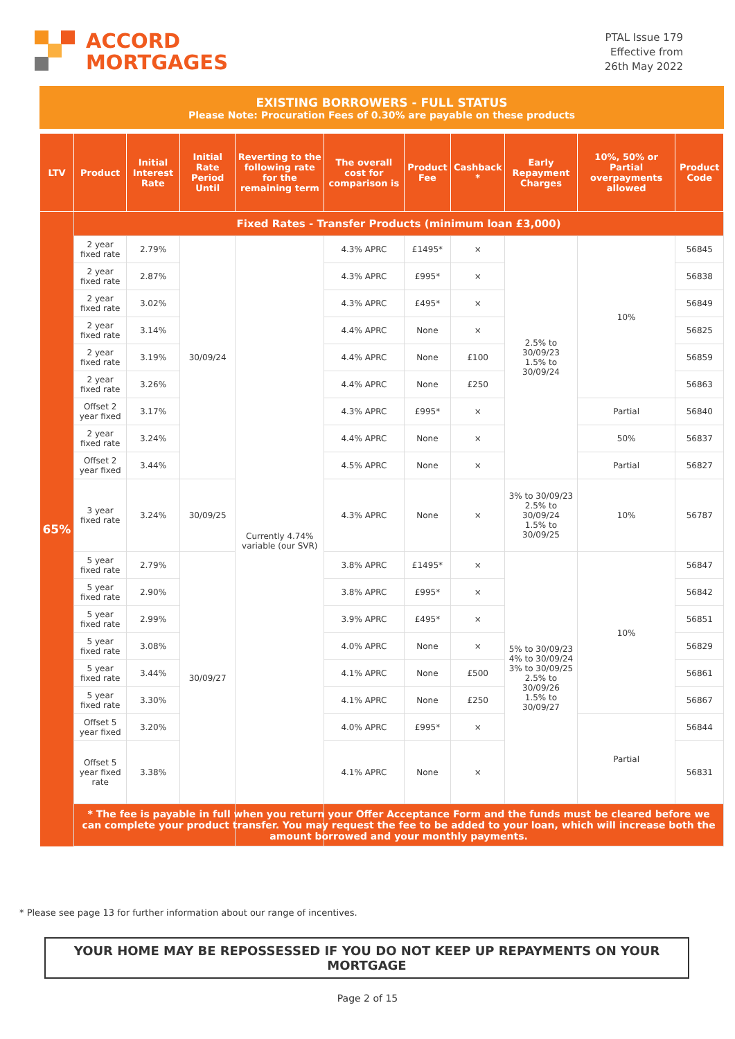ACCORD
MORTGAGES
PTAL Issue 179
Effective from
26th May 2022
EXISTING BORROWERS - FULL STATUS
Please Note: Procuration Fees of 0.30% are payable on these products
| LTV | Product | Initial Interest Rate | Initial Rate Period Until | Reverting to the following rate for the remaining term | The overall cost for comparison is | Product Fee | Cashback * | Early Repayment Charges | 10%, 50% or Partial overpayments allowed | Product Code |
| --- | --- | --- | --- | --- | --- | --- | --- | --- | --- | --- |
| 65% | Fixed Rates - Transfer Products (minimum loan £3,000) | | | | | | | | | |
| | 2 year fixed rate | 2.79% | 30/09/24 | Currently 4.74% variable (our SVR) | 4.3% APRC | £1495* | × | 2.5% to 30/09/23 1.5% to 30/09/24 | 10% | 56845 |
| | 2 year fixed rate | 2.87% | | | 4.3% APRC | £995* | × | | | 56838 |
| | 2 year fixed rate | 3.02% | | | 4.3% APRC | £495* | × | | | 56849 |
| | 2 year fixed rate | 3.14% | | | 4.4% APRC | None | × | | | 56825 |
| | 2 year fixed rate | 3.19% | | | 4.4% APRC | None | £100 | | | 56859 |
| | 2 year fixed rate | 3.26% | | | 4.4% APRC | None | £250 | | | 56863 |
| | Offset 2 year fixed | 3.17% | | | 4.3% APRC | £995* | × | | Partial | 56840 |
| | 2 year fixed rate | 3.24% | | | 4.4% APRC | None | × | | 50% | 56837 |
| | Offset 2 year fixed | 3.44% | | | 4.5% APRC | None | × | | Partial | 56827 |
| | 3 year fixed rate | 3.24% | 30/09/25 | | 4.3% APRC | None | × | 3% to 30/09/23 2.5% to 30/09/24 1.5% to 30/09/25 | 10% | 56787 |
| | 5 year fixed rate | 2.79% | 30/09/27 | | 3.8% APRC | £1495* | × | 5% to 30/09/23 4% to 30/09/24 3% to 30/09/25 2.5% to 30/09/26 1.5% to 30/09/27 | 10% | 56847 |
| | 5 year fixed rate | 2.90% | | | 3.8% APRC | £995* | × | | | 56842 |
| | 5 year fixed rate | 2.99% | | | 3.9% APRC | £495* | × | | | 56851 |
| | 5 year fixed rate | 3.08% | | | 4.0% APRC | None | × | | | 56829 |
| | 5 year fixed rate | 3.44% | | | 4.1% APRC | None | £500 | | | 56861 |
| | 5 year fixed rate | 3.30% | | | 4.1% APRC | None | £250 | | | 56867 |
| | Offset 5 year fixed | 3.20% | | | 4.0% APRC | £995* | × | | Partial | 56844 |
| | Offset 5 year fixed rate | 3.38% | | | 4.1% APRC | None | × | | | 56831 |
| | * The fee is payable in full when you return your Offer Acceptance Form and the funds must be cleared before we can complete your product transfer. You may request the fee to be added to your loan, which will increase both the amount borrowed and your monthly payments. | | | | | | | | | |
* Please see page 13 for further information about our range of incentives.
YOUR HOME MAY BE REPOSSESSED IF YOU DO NOT KEEP UP REPAYMENTS ON YOUR MORTGAGE
Page 2 of 15